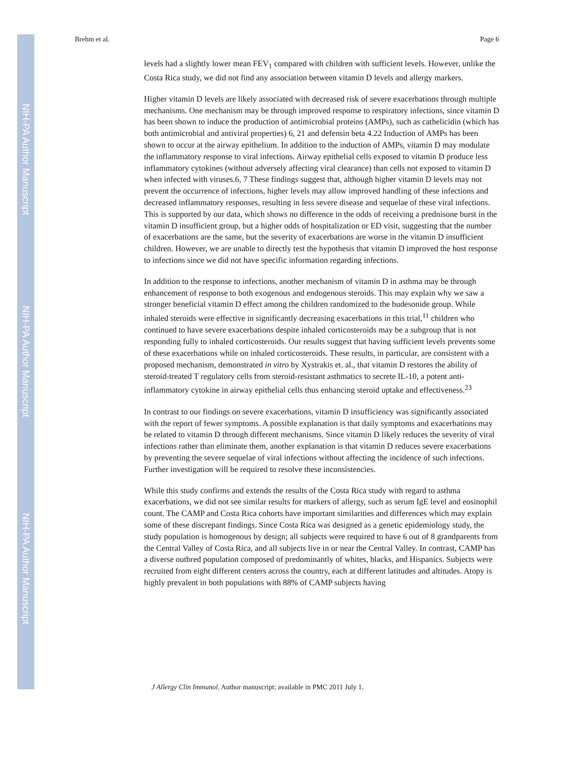NIH-PA Author Manuscript
NIH-PA Author Manuscript
NIH-PA Author Manuscript
Brehm et al. Page 6
levels had a slightly lower mean FEV<sub>1</sub> compared with children with sufficient levels. However, unlike the Costa Rica study, we did not find any association between vitamin D levels and allergy markers.
Higher vitamin D levels are likely associated with decreased risk of severe exacerbations through multiple mechanisms. One mechanism may be through improved response to respiratory infections, since vitamin D has been shown to induce the production of antimicrobial proteins (AMPs), such as cathelicidin (which has both antimicrobial and antiviral properties) 6, 21 and defensin beta 4.22 Induction of AMPs has been shown to occur at the airway epithelium. In addition to the induction of AMPs, vitamin D may modulate the inflammatory response to viral infections. Airway epithelial cells exposed to vitamin D produce less inflammatory cytokines (without adversely affecting viral clearance) than cells not exposed to vitamin D when infected with viruses.6, 7 These findings suggest that, although higher vitamin D levels may not prevent the occurrence of infections, higher levels may allow improved handling of these infections and decreased inflammatory responses, resulting in less severe disease and sequelae of these viral infections. This is supported by our data, which shows no difference in the odds of receiving a prednisone burst in the vitamin D insufficient group, but a higher odds of hospitalization or ED visit, suggesting that the number of exacerbations are the same, but the severity of exacerbations are worse in the vitamin D insufficient children. However, we are unable to directly test the hypothesis that vitamin D improved the host response to infections since we did not have specific information regarding infections.
In addition to the response to infections, another mechanism of vitamin D in asthma may be through enhancement of response to both exogenous and endogenous steroids. This may explain why we saw a stronger beneficial vitamin D effect among the children randomized to the budesonide group. While inhaled steroids were effective in significantly decreasing exacerbations in this trial,<sup>11</sup> children who continued to have severe exacerbations despite inhaled corticosteroids may be a subgroup that is not responding fully to inhaled corticosteroids. Our results suggest that having sufficient levels prevents some of these exacerbations while on inhaled corticosteroids. These results, in particular, are consistent with a proposed mechanism, demonstrated in vitro by Xystrakis et. al., that vitamin D restores the ability of steroid-treated T regulatory cells from steroid-resistant asthmatics to secrete IL-10, a potent anti-inflammatory cytokine in airway epithelial cells thus enhancing steroid uptake and effectiveness.<sup>23</sup>
In contrast to our findings on severe exacerbations, vitamin D insufficiency was significantly associated with the report of fewer symptoms. A possible explanation is that daily symptoms and exacerbations may be related to vitamin D through different mechanisms. Since vitamin D likely reduces the severity of viral infections rather than eliminate them, another explanation is that vitamin D reduces severe exacerbations by preventing the severe sequelae of viral infections without affecting the incidence of such infections. Further investigation will be required to resolve these inconsistencies.
While this study confirms and extends the results of the Costa Rica study with regard to asthma exacerbations, we did not see similar results for markers of allergy, such as serum IgE level and eosinophil count. The CAMP and Costa Rica cohorts have important similarities and differences which may explain some of these discrepant findings. Since Costa Rica was designed as a genetic epidemiology study, the study population is homogenous by design; all subjects were required to have 6 out of 8 grandparents from the Central Valley of Costa Rica, and all subjects live in or near the Central Valley. In contrast, CAMP has a diverse outbred population composed of predominantly of whites, blacks, and Hispanics. Subjects were recruited from eight different centers across the country, each at different latitudes and altitudes. Atopy is highly prevalent in both populations with 88% of CAMP subjects having
J Allergy Clin Immunol. Author manuscript; available in PMC 2011 July 1.